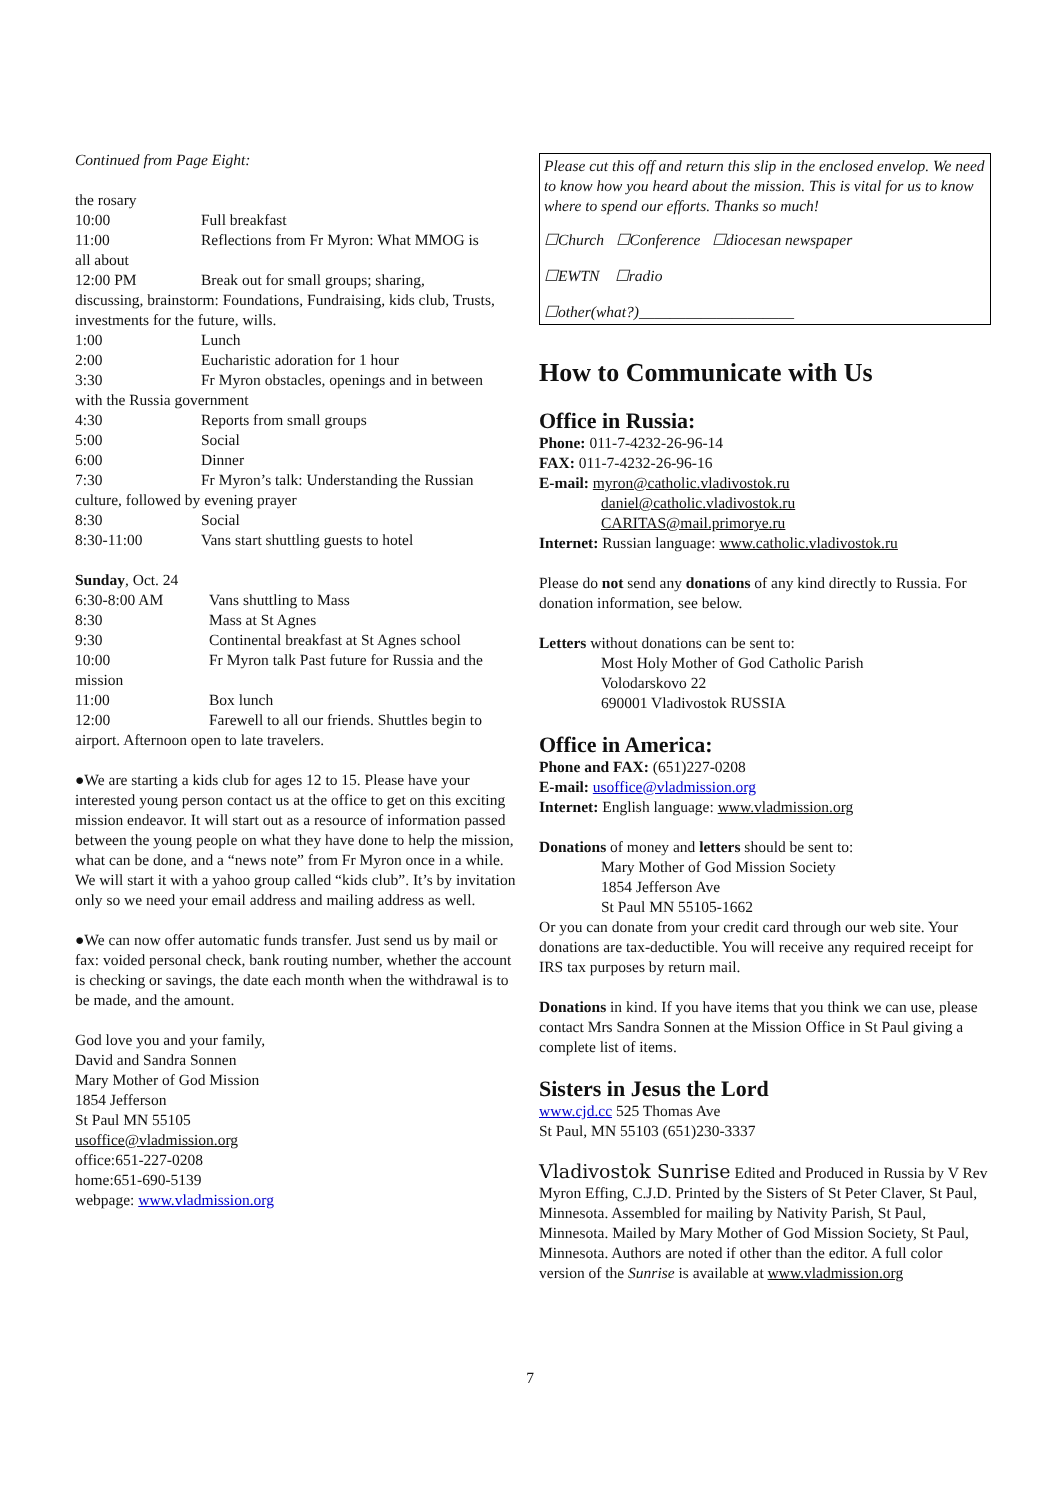Continued from Page Eight:
the rosary
10:00 Full breakfast
11:00 Reflections from Fr Myron: What MMOG is
all about
12:00 PM Break out for small groups; sharing,
discussing, brainstorm: Foundations, Fundraising, kids club, Trusts, investments for the future, wills.
1:00 Lunch
2:00 Eucharistic adoration for 1 hour
3:30 Fr Myron obstacles, openings and in between
with the Russia government
4:30 Reports from small groups
5:00 Social
6:00 Dinner
7:30 Fr Myron’s talk: Understanding the Russian
culture, followed by evening prayer
8:30 Social
8:30-11:00 Vans start shuttling guests to hotel
Sunday, Oct. 24
6:30-8:00 AM Vans shuttling to Mass
8:30 Mass at St Agnes
9:30 Continental breakfast at St Agnes school
10:00 Fr Myron talk Past future for Russia and the
mission
11:00 Box lunch
12:00 Farewell to all our friends. Shuttles begin to
airport. Afternoon open to late travelers.
●We are starting a kids club for ages 12 to 15. Please have your interested young person contact us at the office to get on this exciting mission endeavor. It will start out as a resource of information passed between the young people on what they have done to help the mission, what can be done, and a “news note” from Fr Myron once in a while. We will start it with a yahoo group called “kids club”. It’s by invitation only so we need your email address and mailing address as well.
●We can now offer automatic funds transfer. Just send us by mail or fax: voided personal check, bank routing number, whether the account is checking or savings, the date each month when the withdrawal is to be made, and the amount.
God love you and your family,
David and Sandra Sonnen
Mary Mother of God Mission
1854 Jefferson
St Paul MN 55105
usoffice@vladmission.org
office:651-227-0208
home:651-690-5139
webpage: www.vladmission.org
Please cut this off and return this slip in the enclosed envelop. We need to know how you heard about the mission. This is vital for us to know where to spend our efforts. Thanks so much!
☐Church ☐Conference ☐diocesan newspaper
☐EWTN ☐radio
☐other(what?)____________________
How to Communicate with Us
Office in Russia:
Phone: 011-7-4232-26-96-14
FAX: 011-7-4232-26-96-16
E-mail: myron@catholic.vladivostok.ru
daniel@catholic.vladivostok.ru
CARITAS@mail.primorye.ru
Internet: Russian language: www.catholic.vladivostok.ru
Please do not send any donations of any kind directly to Russia. For donation information, see below.
Letters without donations can be sent to:
Most Holy Mother of God Catholic Parish
Volodarskovo 22
690001 Vladivostok RUSSIA
Office in America:
Phone and FAX: (651)227-0208
E-mail: usoffice@vladmission.org
Internet: English language: www.vladmission.org
Donations of money and letters should be sent to:
Mary Mother of God Mission Society
1854 Jefferson Ave
St Paul MN 55105-1662
Or you can donate from your credit card through our web site. Your donations are tax-deductible. You will receive any required receipt for IRS tax purposes by return mail.
Donations in kind. If you have items that you think we can use, please contact Mrs Sandra Sonnen at the Mission Office in St Paul giving a complete list of items.
Sisters in Jesus the Lord
www.cjd.cc 525 Thomas Ave
St Paul, MN 55103 (651)230-3337
Vladivostok Sunrise Edited and Produced in Russia by V Rev Myron Effing, C.J.D. Printed by the Sisters of St Peter Claver, St Paul, Minnesota. Assembled for mailing by Nativity Parish, St Paul, Minnesota. Mailed by Mary Mother of God Mission Society, St Paul, Minnesota. Authors are noted if other than the editor. A full color version of the Sunrise is available at www.vladmission.org
7